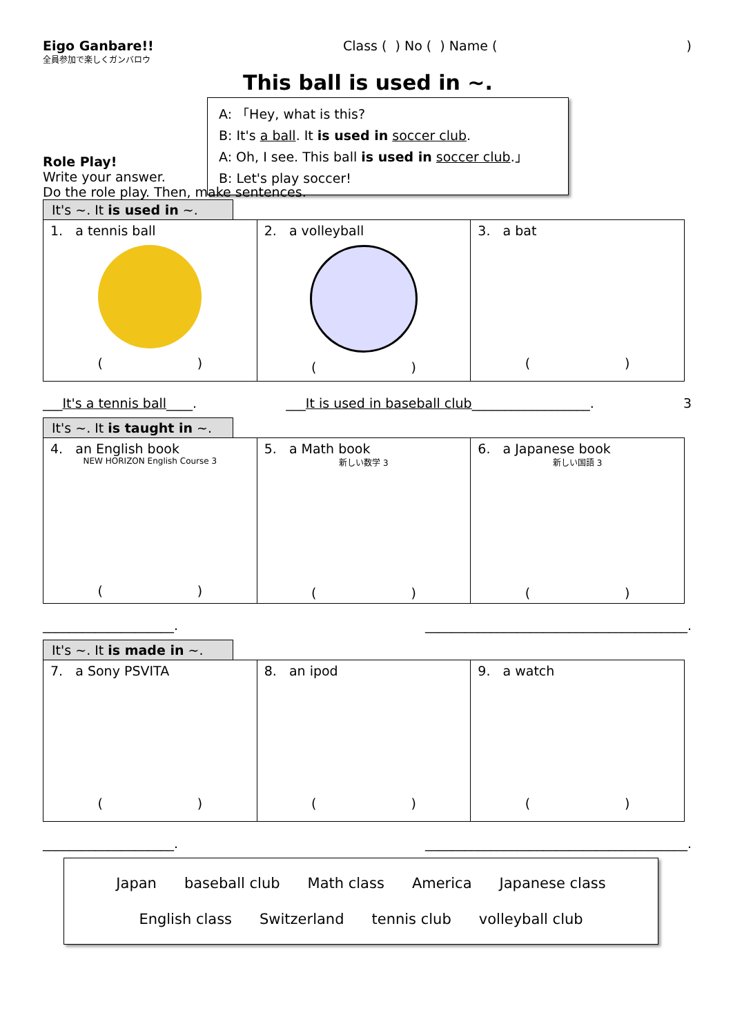Eigo Ganbare!! Class ( ) No ( ) Name ()
全員参加で楽しくガンバロウ
This ball is used in ~.
A: 「Hey, what is this?
B: It's a ball. It is used in soccer club.
A: Oh, I see. This ball is used in soccer club.」
B: Let's play soccer!
Role Play!
Write your answer.
Do the role play. Then, make sentences.
It's ~. It is used in ~.
| 1. a tennis ball ( ) | 2. a volleyball ( ) | 3. a bat ( ) |
___It's a tennis ball____. ___It is used in baseball club__________________. 3
It's ~. It is taught in ~.
| 4. an English book NEW HORIZON English Course 3 ( ) | 5. a Math book 新しい数学 3 ( ) | 6. a Japanese book 新しい国語 3 ( ) |
____________________. ________________________________________.
It's ~. It is made in ~.
| 7. a Sony PSVITA ( ) | 8. an ipod ( ) | 9. a watch ( ) |
____________________. ________________________________________.
Japan baseball club Math class America Japanese class
English class Switzerland tennis club volleyball club